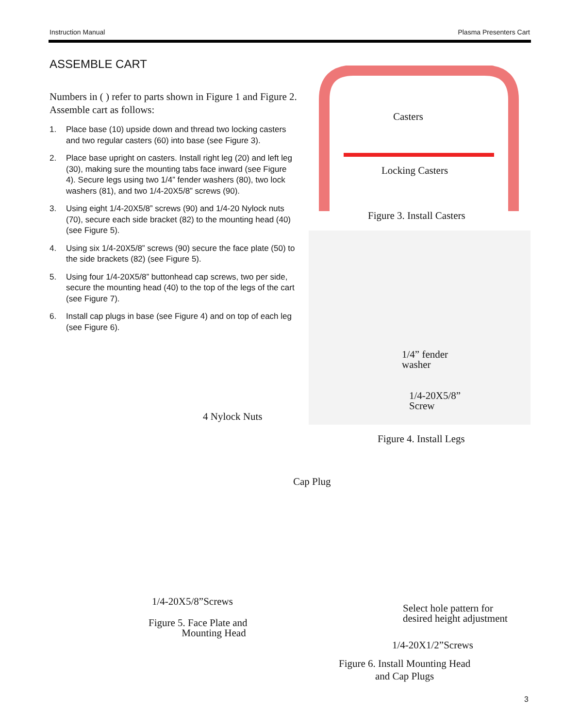Instruction Manual Plasma Presenters Cart
ASSEMBLE CART
Numbers in ( ) refer to parts shown in Figure 1 and Figure 2. Assemble cart as follows:
1. Place base (10) upside down and thread two locking casters and two regular casters (60) into base (see Figure 3).
2. Place base upright on casters. Install right leg (20) and left leg (30), making sure the mounting tabs face inward (see Figure 4). Secure legs using two 1/4” fender washers (80), two lock washers (81), and two 1/4-20X5/8” screws (90).
3. Using eight 1/4-20X5/8” screws (90) and 1/4-20 Nylock nuts (70), secure each side bracket (82) to the mounting head (40) (see Figure 5).
4. Using six 1/4-20X5/8” screws (90) secure the face plate (50) to the side brackets (82) (see Figure 5).
5. Using four 1/4-20X5/8” buttonhead cap screws, two per side, secure the mounting head (40) to the top of the legs of the cart (see Figure 7).
6. Install cap plugs in base (see Figure 4) and on top of each leg (see Figure 6).
Casters
Locking Casters
Figure 3. Install Casters
1/4” fender
washer
1/4-20X5/8”
Screw
Figure 4. Install Legs
4 Nylock Nuts
1/4-20X5/8”Screws
Figure 5. Face Plate and
Mounting Head
Cap Plug
Select hole pattern for
desired height adjustment
1/4-20X1/2”Screws
Figure 6. Install Mounting Head
and Cap Plugs
3